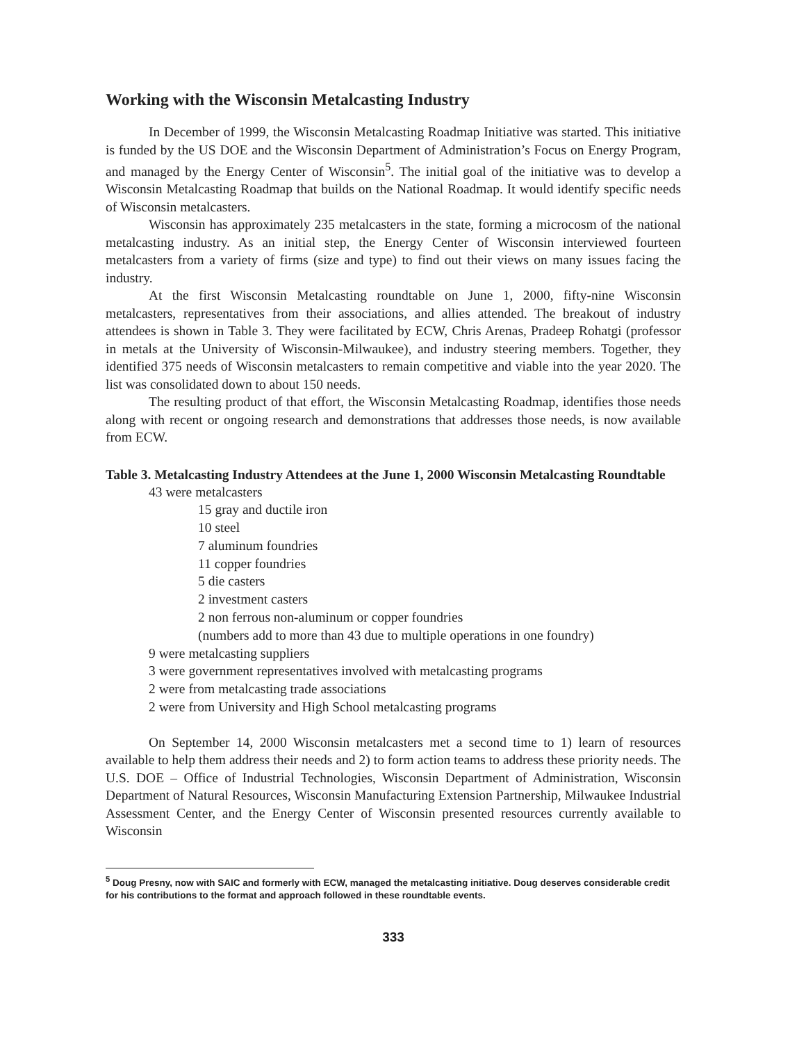Working with the Wisconsin Metalcasting Industry
In December of 1999, the Wisconsin Metalcasting Roadmap Initiative was started. This initiative is funded by the US DOE and the Wisconsin Department of Administration’s Focus on Energy Program, and managed by the Energy Center of Wisconsin<sup>5</sup>. The initial goal of the initiative was to develop a Wisconsin Metalcasting Roadmap that builds on the National Roadmap. It would identify specific needs of Wisconsin metalcasters.
Wisconsin has approximately 235 metalcasters in the state, forming a microcosm of the national metalcasting industry. As an initial step, the Energy Center of Wisconsin interviewed fourteen metalcasters from a variety of firms (size and type) to find out their views on many issues facing the industry.
At the first Wisconsin Metalcasting roundtable on June 1, 2000, fifty-nine Wisconsin metalcasters, representatives from their associations, and allies attended. The breakout of industry attendees is shown in Table 3. They were facilitated by ECW, Chris Arenas, Pradeep Rohatgi (professor in metals at the University of Wisconsin-Milwaukee), and industry steering members. Together, they identified 375 needs of Wisconsin metalcasters to remain competitive and viable into the year 2020. The list was consolidated down to about 150 needs.
The resulting product of that effort, the Wisconsin Metalcasting Roadmap, identifies those needs along with recent or ongoing research and demonstrations that addresses those needs, is now available from ECW.
Table 3. Metalcasting Industry Attendees at the June 1, 2000 Wisconsin Metalcasting Roundtable
43 were metalcasters
15 gray and ductile iron
10 steel
7 aluminum foundries
11 copper foundries
5 die casters
2 investment casters
2 non ferrous non-aluminum or copper foundries
(numbers add to more than 43 due to multiple operations in one foundry)
9 were metalcasting suppliers
3 were government representatives involved with metalcasting programs
2 were from metalcasting trade associations
2 were from University and High School metalcasting programs
On September 14, 2000 Wisconsin metalcasters met a second time to 1) learn of resources available to help them address their needs and 2) to form action teams to address these priority needs. The U.S. DOE – Office of Industrial Technologies, Wisconsin Department of Administration, Wisconsin Department of Natural Resources, Wisconsin Manufacturing Extension Partnership, Milwaukee Industrial Assessment Center, and the Energy Center of Wisconsin presented resources currently available to Wisconsin
<sup>5</sup> Doug Presny, now with SAIC and formerly with ECW, managed the metalcasting initiative. Doug deserves considerable credit for his contributions to the format and approach followed in these roundtable events.
333